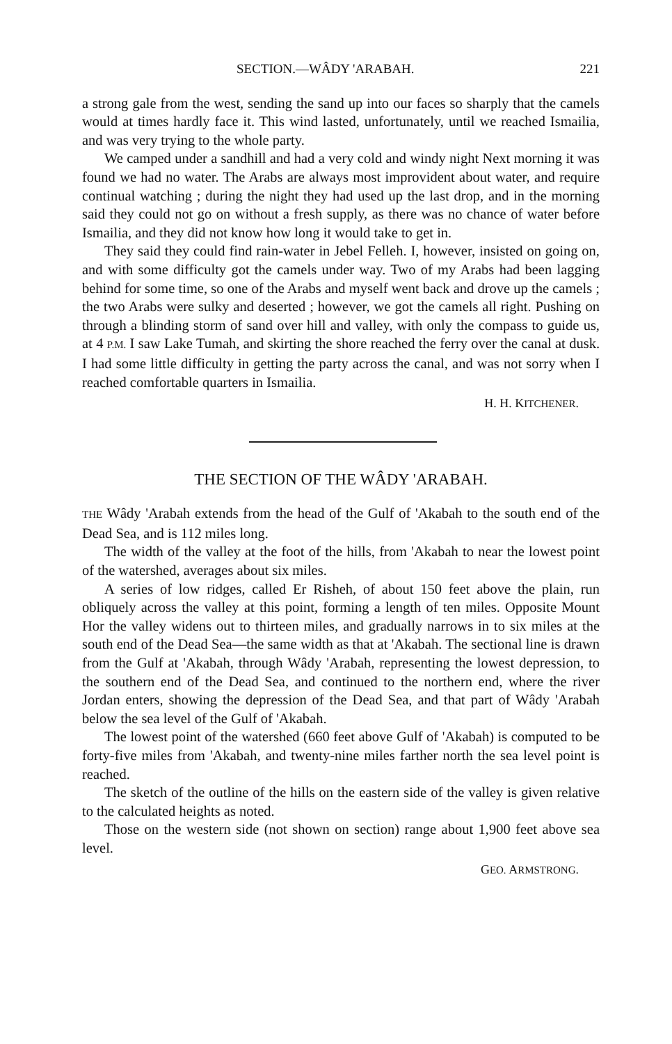SECTION.—WÂDY 'ARABAH. 221
a strong gale from the west, sending the sand up into our faces so sharply that the camels would at times hardly face it. This wind lasted, unfortunately, until we reached Ismailia, and was very trying to the whole party.
We camped under a sandhill and had a very cold and windy night Next morning it was found we had no water. The Arabs are always most improvident about water, and require continual watching ; during the night they had used up the last drop, and in the morning said they could not go on without a fresh supply, as there was no chance of water before Ismailia, and they did not know how long it would take to get in.
They said they could find rain-water in Jebel Felleh. I, however, insisted on going on, and with some difficulty got the camels under way. Two of my Arabs had been lagging behind for some time, so one of the Arabs and myself went back and drove up the camels ; the two Arabs were sulky and deserted ; however, we got the camels all right. Pushing on through a blinding storm of sand over hill and valley, with only the compass to guide us, at 4 P.M. I saw Lake Tumah, and skirting the shore reached the ferry over the canal at dusk. I had some little difficulty in getting the party across the canal, and was not sorry when I reached comfortable quarters in Ismailia.
H. H. KITCHENER.
THE SECTION OF THE WÂDY 'ARABAH.
THE Wâdy 'Arabah extends from the head of the Gulf of 'Akabah to the south end of the Dead Sea, and is 112 miles long.
The width of the valley at the foot of the hills, from 'Akabah to near the lowest point of the watershed, averages about six miles.
A series of low ridges, called Er Risheh, of about 150 feet above the plain, run obliquely across the valley at this point, forming a length of ten miles. Opposite Mount Hor the valley widens out to thirteen miles, and gradually narrows in to six miles at the south end of the Dead Sea—the same width as that at 'Akabah. The sectional line is drawn from the Gulf at 'Akabah, through Wâdy 'Arabah, representing the lowest depression, to the southern end of the Dead Sea, and continued to the northern end, where the river Jordan enters, showing the depression of the Dead Sea, and that part of Wâdy 'Arabah below the sea level of the Gulf of 'Akabah.
The lowest point of the watershed (660 feet above Gulf of 'Akabah) is computed to be forty-five miles from 'Akabah, and twenty-nine miles farther north the sea level point is reached.
The sketch of the outline of the hills on the eastern side of the valley is given relative to the calculated heights as noted.
Those on the western side (not shown on section) range about 1,900 feet above sea level.
GEO. ARMSTRONG.